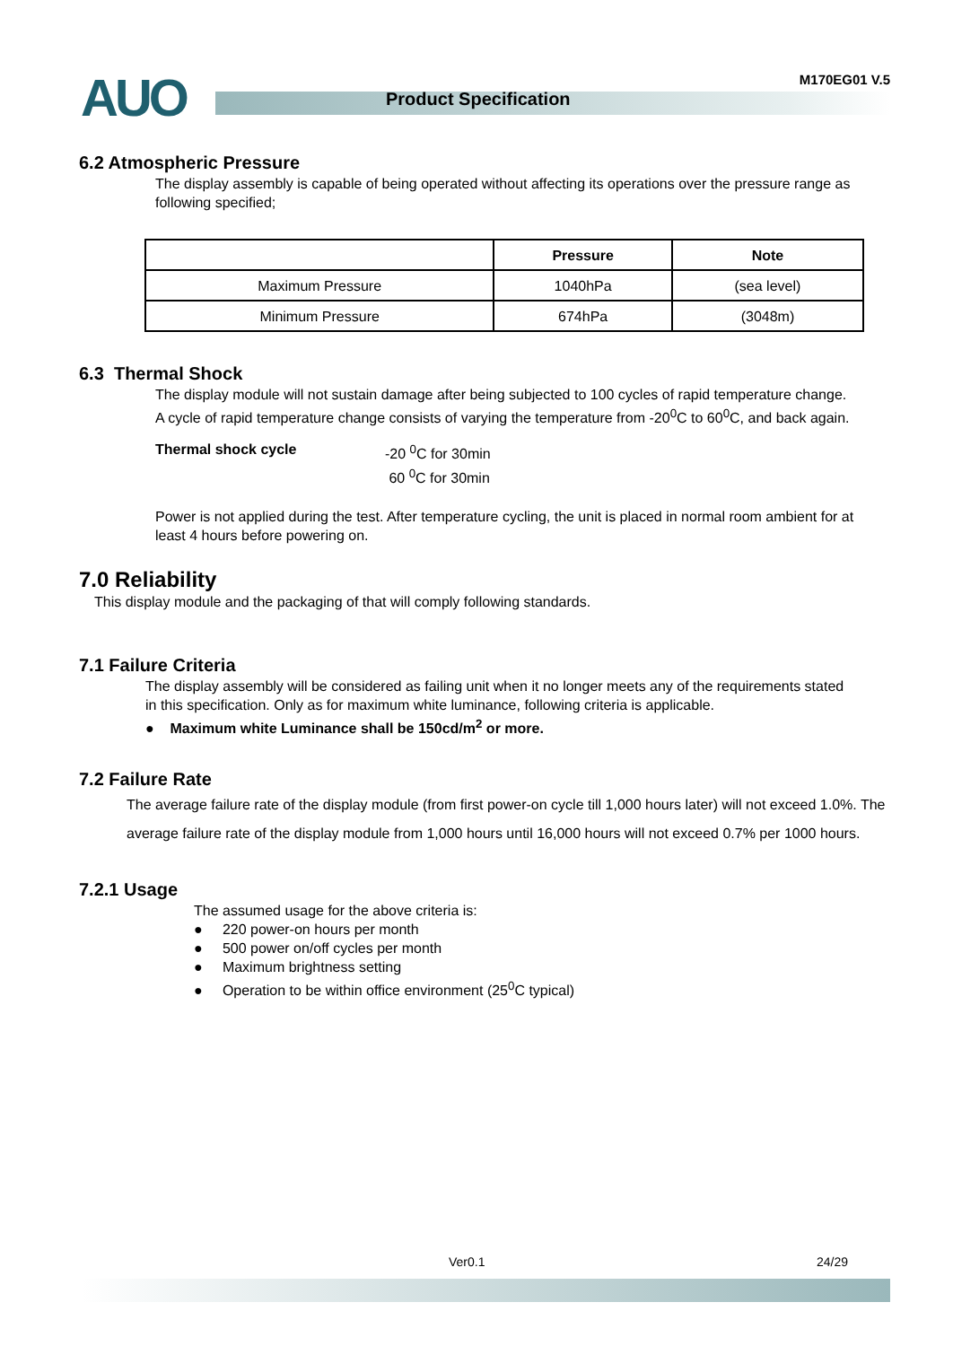AUO Product Specification
M170EG01 V.5
6.2 Atmospheric Pressure
The display assembly is capable of being operated without affecting its operations over the pressure range as following specified;
| | Pressure | Note |
| --- | --- | --- |
| Maximum Pressure | 1040hPa | (sea level) |
| Minimum Pressure | 674hPa | (3048m) |
6.3 Thermal Shock
The display module will not sustain damage after being subjected to 100 cycles of rapid temperature change. A cycle of rapid temperature change consists of varying the temperature from -20<sup>0</sup>C to 60<sup>0</sup>C, and back again.
Thermal shock cycle -20 <sup>0</sup>C for 30min
60 <sup>0</sup>C for 30min
Power is not applied during the test. After temperature cycling, the unit is placed in normal room ambient for at least 4 hours before powering on.
7.0 Reliability
This display module and the packaging of that will comply following standards.
7.1 Failure Criteria
The display assembly will be considered as failing unit when it no longer meets any of the requirements stated in this specification. Only as for maximum white luminance, following criteria is applicable.
● Maximum white Luminance shall be 150cd/m<sup>2</sup> or more.
7.2 Failure Rate
The average failure rate of the display module (from first power-on cycle till 1,000 hours later) will not exceed 1.0%. The average failure rate of the display module from 1,000 hours until 16,000 hours will not exceed 0.7% per 1000 hours.
7.2.1 Usage
The assumed usage for the above criteria is:
● 220 power-on hours per month
● 500 power on/off cycles per month
● Maximum brightness setting
● Operation to be within office environment (25<sup>0</sup>C typical)
Ver0.1 24/29